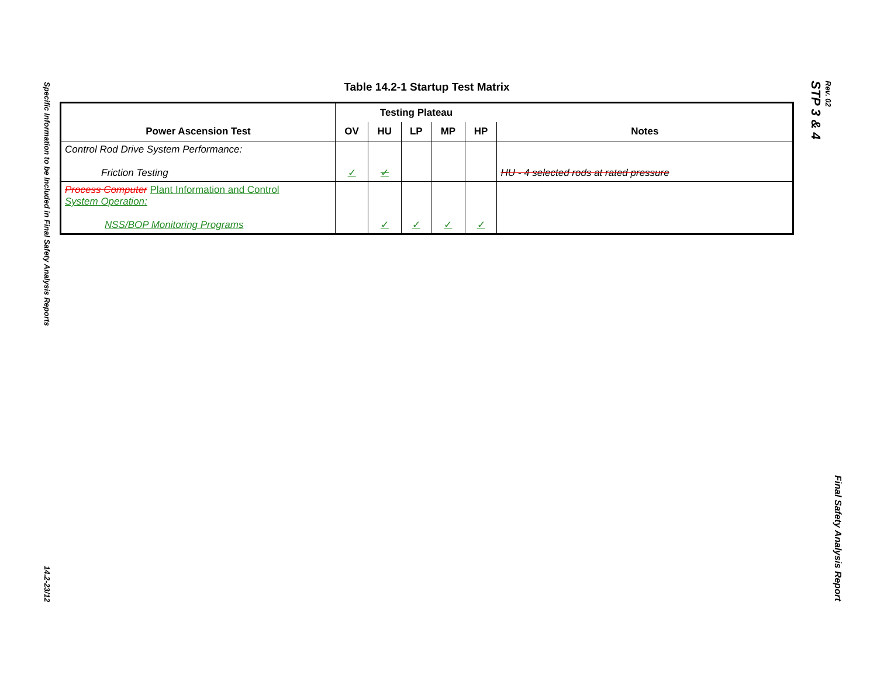Specific Information to be Included in Final Safety Analysis Reports
14.2-23/12
Table 14.2-1 Startup Test Matrix
| | Testing Plateau | | | | | |
| --- | --- | --- | --- | --- | --- | --- |
| Power Ascension Test | OV | HU | LP | MP | HP | Notes |
| Control Rod Drive System Performance: Friction Testing | ✓ | ✓ | | | | HU - 4 selected rods at rated pressure |
| Process Computer Plant Information and Control System Operation: NSS/BOP Monitoring Programs | | ✓ | ✓ | ✓ | ✓ | |
STP 3 & 4
Rev. 02
Final Safety Analysis Report